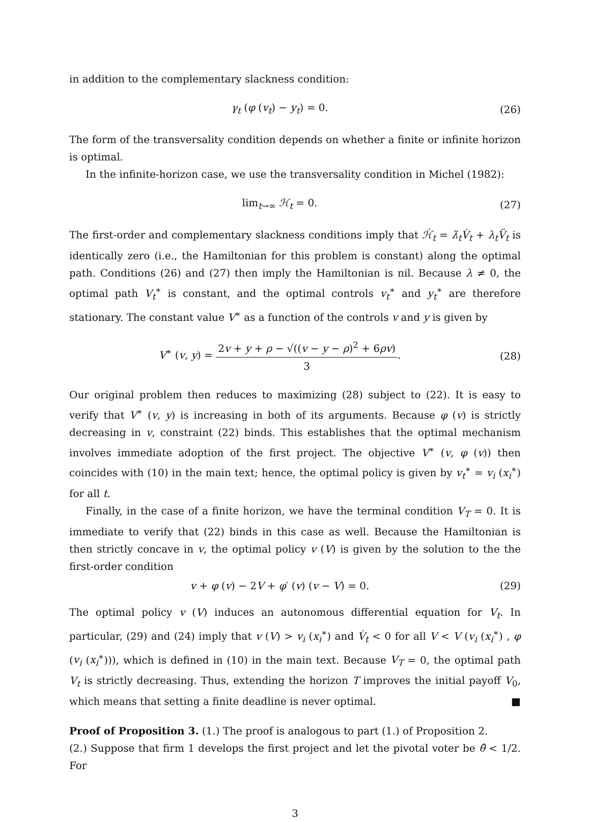in addition to the complementary slackness condition:
γ<sub>t</sub> (φ (v<sub>t</sub>) − y<sub>t</sub>) = 0. (26)
The form of the transversality condition depends on whether a finite or infinite horizon is optimal.
In the infinite-horizon case, we use the transversality condition in Michel (1982):
lim<sub>t→∞</sub> ℋ<sub>t</sub> = 0. (27)
The first-order and complementary slackness conditions imply that ℋ̇<sub>t</sub> = λ̇<sub>t</sub>V̇<sub>t</sub> + λ<sub>t</sub>V̈<sub>t</sub> is identically zero (i.e., the Hamiltonian for this problem is constant) along the optimal path. Conditions (26) and (27) then imply the Hamiltonian is nil. Because λ ≠ 0, the optimal path V<sub>t</sub><sup>∗</sup> is constant, and the optimal controls v<sub>t</sub><sup>∗</sup> and y<sub>t</sub><sup>∗</sup> are therefore stationary. The constant value V<sup>∗</sup> as a function of the controls v and y is given by
V<sup>∗</sup> (v, y) = 2v + y + ρ − √((v − y − ρ)<sup>2</sup> + 6ρv) 3.
(28)
Our original problem then reduces to maximizing (28) subject to (22). It is easy to verify that V<sup>∗</sup> (v, y) is increasing in both of its arguments. Because φ (v) is strictly decreasing in v, constraint (22) binds. This establishes that the optimal mechanism involves immediate adoption of the first project. The objective V<sup>∗</sup> (v, φ (v)) then coincides with (10) in the main text; hence, the optimal policy is given by v<sub>t</sub><sup>∗</sup> = v<sub>i</sub> (x<sub>i</sub><sup>∗</sup>) for all t.
Finally, in the case of a finite horizon, we have the terminal condition V<sub>T</sub> = 0. It is immediate to verify that (22) binds in this case as well. Because the Hamiltonian is then strictly concave in v, the optimal policy v (V) is given by the solution to the the first-order condition
v + φ (v) − 2V + φ′ (v) (v − V) = 0.
(29)
The optimal policy v (V) induces an autonomous differential equation for V<sub>t</sub>. In particular, (29) and (24) imply that v (V) > v<sub>i</sub> (x<sub>i</sub><sup>∗</sup>) and V̇<sub>t</sub> < 0 for all V < V (v<sub>i</sub> (x<sub>i</sub><sup>∗</sup>) , φ (v<sub>i</sub> (x<sub>i</sub><sup>∗</sup>))), which is defined in (10) in the main text. Because V<sub>T</sub> = 0, the optimal path V<sub>t</sub> is strictly decreasing. Thus, extending the horizon T improves the initial payoff V<sub>0</sub>, which means that setting a finite deadline is never optimal. ■
Proof of Proposition 3. (1.) The proof is analogous to part (1.) of Proposition 2.
(2.) Suppose that firm 1 develops the first project and let the pivotal voter be θ̂ < 1/2. For
3